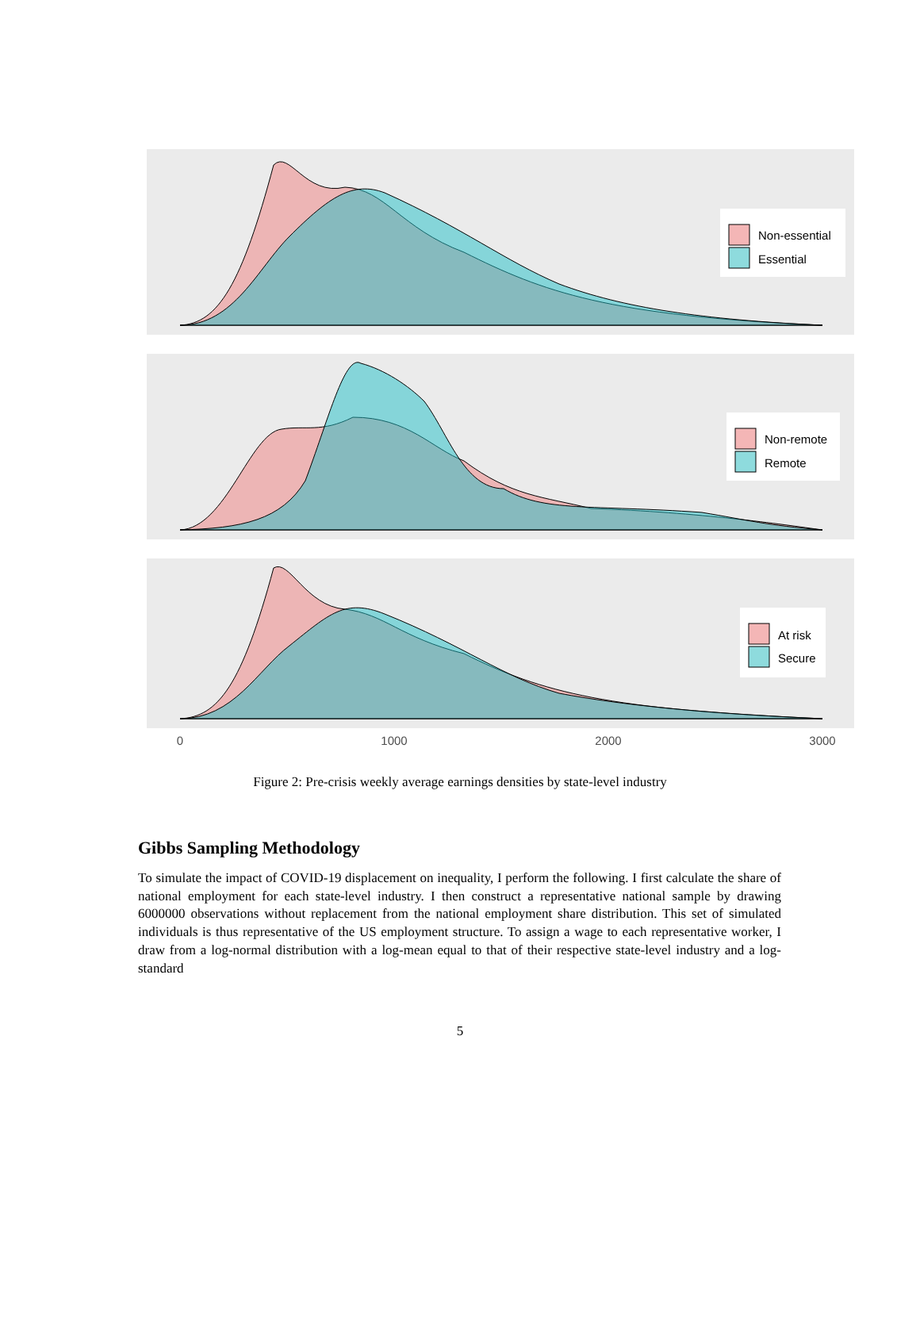Non-essential
Essential
Non-remote
Remote
At risk
Secure
0
1000
2000
3000
Figure 2: Pre-crisis weekly average earnings densities by state-level industry
Gibbs Sampling Methodology
To simulate the impact of COVID-19 displacement on inequality, I perform the following. I first calculate the share of national employment for each state-level industry. I then construct a representative national sample by drawing 6000000 observations without replacement from the national employment share distribution. This set of simulated individuals is thus representative of the US employment structure. To assign a wage to each representative worker, I draw from a log-normal distribution with a log-mean equal to that of their respective state-level industry and a log-standard
5